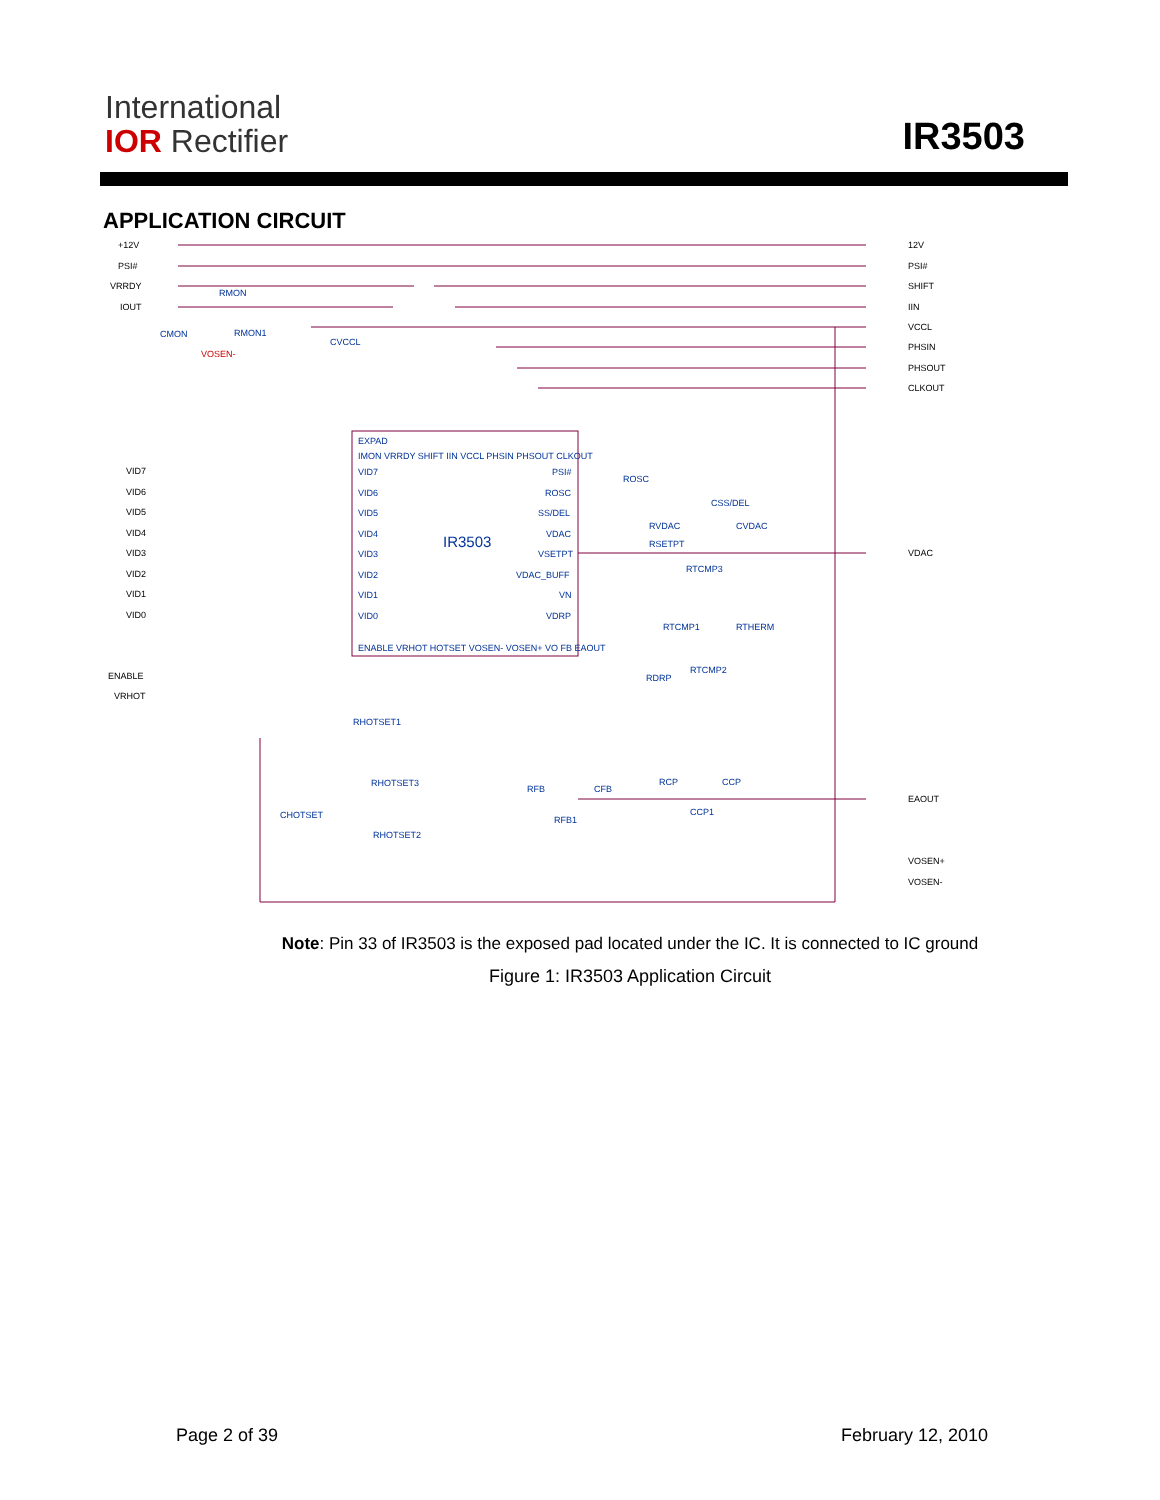International
IOR Rectifier
IR3503
APPLICATION CIRCUIT
+12V
PSI#
VRRDY
IOUT
VID7
VID6
VID5
VID4
VID3
VID2
VID1
VID0
ENABLE
VRHOT
12V
PSI#
SHIFT
IIN
VCCL
PHSIN
PHSOUT
CLKOUT
VDAC
EAOUT
VOSEN+
VOSEN-
IR3503
EXPAD
VID7
VID6
VID5
VID4
VID3
VID2
VID1
VID0
PSI#
ROSC
SS/DEL
VDAC
VSETPT
VDAC_BUFF
VN
VDRP
RMON
RMON1
CMON
CVCCL
ROSC
CSS/DEL
RVDAC
CVDAC
RSETPT
RTCMP3
RTCMP1
RTHERM
RTCMP2
RDRP
RHOTSET1
RHOTSET3
CHOTSET
RHOTSET2
RFB
CFB
RCP
CCP
CCP1
RFB1
IMON VRRDY SHIFT IIN VCCL PHSIN PHSOUT CLKOUT
ENABLE VRHOT HOTSET VOSEN- VOSEN+ VO FB EAOUT
VOSEN-
Note: Pin 33 of IR3503 is the exposed pad located under the IC. It is connected to IC ground
Figure 1: IR3503 Application Circuit
Page 2 of 39 February 12, 2010